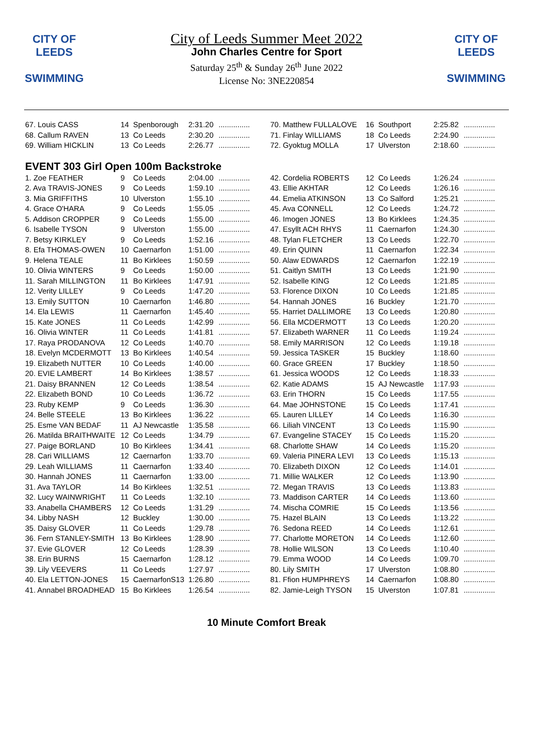CITY OF
LEEDS
SWIMMING
CITY OF
LEEDS
SWIMMING
City of Leeds Summer Meet 2022
John Charles Centre for Sport
Saturday 25<sup>th</sup> & Sunday 26<sup>th</sup> June 2022
License No: 3NE220854
| 67. Louis CASS | 14 | Spenborough | 2:31.20 | ............... |
| 68. Callum RAVEN | 13 | Co Leeds | 2:30.20 | ............... |
| 69. William HICKLIN | 13 | Co Leeds | 2:26.77 | ............... |
| 70. Matthew FULLALOVE | 16 | Southport | 2:25.82 | ............... |
| 71. Finlay WILLIAMS | 18 | Co Leeds | 2:24.90 | ............... |
| 72. Gyoktug MOLLA | 17 | Ulverston | 2:18.60 | ............... |
EVENT 303 Girl Open 100m Backstroke
| 1. Zoe FEATHER | 9 | Co Leeds | 2:04.00 | ............... |
| 2. Ava TRAVIS-JONES | 9 | Co Leeds | 1:59.10 | ............... |
| 3. Mia GRIFFITHS | 10 | Ulverston | 1:55.10 | ............... |
| 4. Grace O'HARA | 9 | Co Leeds | 1:55.05 | ............... |
| 5. Addison CROPPER | 9 | Co Leeds | 1:55.00 | ............... |
| 6. Isabelle TYSON | 9 | Ulverston | 1:55.00 | ............... |
| 7. Betsy KIRKLEY | 9 | Co Leeds | 1:52.16 | ............... |
| 8. Efa THOMAS-OWEN | 10 | Caernarfon | 1:51.00 | ............... |
| 9. Helena TEALE | 11 | Bo Kirklees | 1:50.59 | ............... |
| 10. Olivia WINTERS | 9 | Co Leeds | 1:50.00 | ............... |
| 11. Sarah MILLINGTON | 11 | Bo Kirklees | 1:47.91 | ............... |
| 12. Verity LILLEY | 9 | Co Leeds | 1:47.20 | ............... |
| 13. Emily SUTTON | 10 | Caernarfon | 1:46.80 | ............... |
| 14. Ela LEWIS | 11 | Caernarfon | 1:45.40 | ............... |
| 15. Kate JONES | 11 | Co Leeds | 1:42.99 | ............... |
| 16. Olivia WINTER | 11 | Co Leeds | 1:41.81 | ............... |
| 17. Raya PRODANOVA | 12 | Co Leeds | 1:40.70 | ............... |
| 18. Evelyn MCDERMOTT | 13 | Bo Kirklees | 1:40.54 | ............... |
| 19. Elizabeth NUTTER | 10 | Co Leeds | 1:40.00 | ............... |
| 20. EVIE LAMBERT | 14 | Bo Kirklees | 1:38.57 | ............... |
| 21. Daisy BRANNEN | 12 | Co Leeds | 1:38.54 | ............... |
| 22. Elizabeth BOND | 10 | Co Leeds | 1:36.72 | ............... |
| 23. Ruby KEMP | 9 | Co Leeds | 1:36.30 | ............... |
| 24. Belle STEELE | 13 | Bo Kirklees | 1:36.22 | ............... |
| 25. Esme VAN BEDAF | 11 | AJ Newcastle | 1:35.58 | ............... |
| 26. Matilda BRAITHWAITE | 12 | Co Leeds | 1:34.79 | ............... |
| 27. Paige BORLAND | 10 | Bo Kirklees | 1:34.41 | ............... |
| 28. Cari WILLIAMS | 12 | Caernarfon | 1:33.70 | ............... |
| 29. Leah WILLIAMS | 11 | Caernarfon | 1:33.40 | ............... |
| 30. Hannah JONES | 11 | Caernarfon | 1:33.00 | ............... |
| 31. Ava TAYLOR | 14 | Bo Kirklees | 1:32.51 | ............... |
| 32. Lucy WAINWRIGHT | 11 | Co Leeds | 1:32.10 | ............... |
| 33. Anabella CHAMBERS | 12 | Co Leeds | 1:31.29 | ............... |
| 34. Libby NASH | 12 | Buckley | 1:30.00 | ............... |
| 35. Daisy GLOVER | 11 | Co Leeds | 1:29.78 | ............... |
| 36. Fern STANLEY-SMITH | 13 | Bo Kirklees | 1:28.90 | ............... |
| 37. Evie GLOVER | 12 | Co Leeds | 1:28.39 | ............... |
| 38. Erin BURNS | 15 | Caernarfon | 1:28.12 | ............... |
| 39. Lily VEEVERS | 11 | Co Leeds | 1:27.97 | ............... |
| 40. Ela LETTON-JONES | 15 | CaernarfonS13 | 1:26.80 | ............... |
| 41. Annabel BROADHEAD | 15 | Bo Kirklees | 1:26.54 | ............... |
| 42. Cordelia ROBERTS | 12 | Co Leeds | 1:26.24 | ............... |
| 43. Ellie AKHTAR | 12 | Co Leeds | 1:26.16 | ............... |
| 44. Emelia ATKINSON | 13 | Co Salford | 1:25.21 | ............... |
| 45. Ava CONNELL | 12 | Co Leeds | 1:24.72 | ............... |
| 46. Imogen JONES | 13 | Bo Kirklees | 1:24.35 | ............... |
| 47. Esyllt ACH RHYS | 11 | Caernarfon | 1:24.30 | ............... |
| 48. Tylan FLETCHER | 13 | Co Leeds | 1:22.70 | ............... |
| 49. Erin QUINN | 11 | Caernarfon | 1:22.34 | ............... |
| 50. Alaw EDWARDS | 12 | Caernarfon | 1:22.19 | ............... |
| 51. Caitlyn SMITH | 13 | Co Leeds | 1:21.90 | ............... |
| 52. Isabelle KING | 12 | Co Leeds | 1:21.85 | ............... |
| 53. Florence DIXON | 10 | Co Leeds | 1:21.85 | ............... |
| 54. Hannah JONES | 16 | Buckley | 1:21.70 | ............... |
| 55. Harriet DALLIMORE | 13 | Co Leeds | 1:20.80 | ............... |
| 56. Ella MCDERMOTT | 13 | Co Leeds | 1:20.20 | ............... |
| 57. Elizabeth WARNER | 11 | Co Leeds | 1:19.24 | ............... |
| 58. Emily MARRISON | 12 | Co Leeds | 1:19.18 | ............... |
| 59. Jessica TASKER | 15 | Buckley | 1:18.60 | ............... |
| 60. Grace GREEN | 17 | Buckley | 1:18.50 | ............... |
| 61. Jessica WOODS | 12 | Co Leeds | 1:18.33 | ............... |
| 62. Katie ADAMS | 15 | AJ Newcastle | 1:17.93 | ............... |
| 63. Erin THORN | 15 | Co Leeds | 1:17.55 | ............... |
| 64. Mae JOHNSTONE | 15 | Co Leeds | 1:17.41 | ............... |
| 65. Lauren LILLEY | 14 | Co Leeds | 1:16.30 | ............... |
| 66. Liliah VINCENT | 13 | Co Leeds | 1:15.90 | ............... |
| 67. Evangeline STACEY | 15 | Co Leeds | 1:15.20 | ............... |
| 68. Charlotte SHAW | 14 | Co Leeds | 1:15.20 | ............... |
| 69. Valeria PINERA LEVI | 13 | Co Leeds | 1:15.13 | ............... |
| 70. Elizabeth DIXON | 12 | Co Leeds | 1:14.01 | ............... |
| 71. Millie WALKER | 12 | Co Leeds | 1:13.90 | ............... |
| 72. Megan TRAVIS | 13 | Co Leeds | 1:13.83 | ............... |
| 73. Maddison CARTER | 14 | Co Leeds | 1:13.60 | ............... |
| 74. Mischa COMRIE | 15 | Co Leeds | 1:13.56 | ............... |
| 75. Hazel BLAIN | 13 | Co Leeds | 1:13.22 | ............... |
| 76. Sedona REED | 14 | Co Leeds | 1:12.61 | ............... |
| 77. Charlotte MORETON | 14 | Co Leeds | 1:12.60 | ............... |
| 78. Hollie WILSON | 13 | Co Leeds | 1:10.40 | ............... |
| 79. Emma WOOD | 14 | Co Leeds | 1:09.70 | ............... |
| 80. Lily SMITH | 17 | Ulverston | 1:08.80 | ............... |
| 81. Ffion HUMPHREYS | 14 | Caernarfon | 1:08.80 | ............... |
| 82. Jamie-Leigh TYSON | 15 | Ulverston | 1:07.81 | ............... |
10 Minute Comfort Break